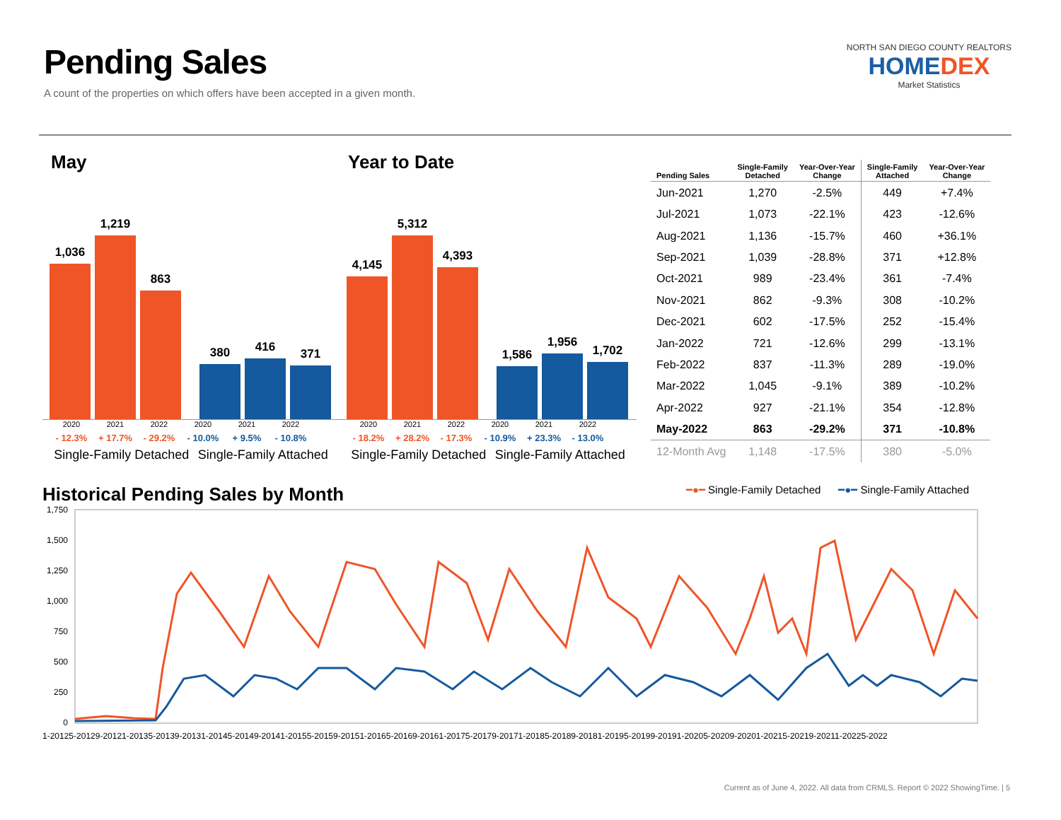Pending Sales
A count of the properties on which offers have been accepted in a given month.
NORTH SAN DIEGO COUNTY REALTORS
HOMEDEX
Market Statistics
May
1,036
1,219
863
380
416
371
2020 2021 2022 2020 2021 2022
- 12.3% + 17.7% - 29.2% - 10.0% + 9.5% - 10.8%
Single-Family Detached Single-Family Attached
Year to Date
4,145
5,312
4,393
1,586
1,956
1,702
2020 2021 2022 2020 2021 2022
- 18.2% + 28.2% - 17.3% - 10.9% + 23.3% - 13.0%
Single-Family Detached Single-Family Attached
| Pending Sales | Single-Family Detached | Year-Over-Year Change | Single-Family Attached | Year-Over-Year Change |
| --- | --- | --- | --- | --- |
| Jun-2021 | 1,270 | -2.5% | 449 | +7.4% |
| Jul-2021 | 1,073 | -22.1% | 423 | -12.6% |
| Aug-2021 | 1,136 | -15.7% | 460 | +36.1% |
| Sep-2021 | 1,039 | -28.8% | 371 | +12.8% |
| Oct-2021 | 989 | -23.4% | 361 | -7.4% |
| Nov-2021 | 862 | -9.3% | 308 | -10.2% |
| Dec-2021 | 602 | -17.5% | 252 | -15.4% |
| Jan-2022 | 721 | -12.6% | 299 | -13.1% |
| Feb-2022 | 837 | -11.3% | 289 | -19.0% |
| Mar-2022 | 1,045 | -9.1% | 389 | -10.2% |
| Apr-2022 | 927 | -21.1% | 354 | -12.8% |
| May-2022 | 863 | -29.2% | 371 | -10.8% |
| 12-Month Avg | 1,148 | -17.5% | 380 | -5.0% |
Historical Pending Sales by Month
━●━ Single-Family Detached ━●━ Single-Family Attached
1,750
1,500
1,250
1,000
750
500
250
0
1-20125-20129-20121-20135-20139-20131-20145-20149-20141-20155-20159-20151-20165-20169-20161-20175-20179-20171-20185-20189-20181-20195-20199-20191-20205-20209-20201-20215-20219-20211-20225-2022
Current as of June 4, 2022. All data from CRMLS. Report © 2022 ShowingTime. | 5